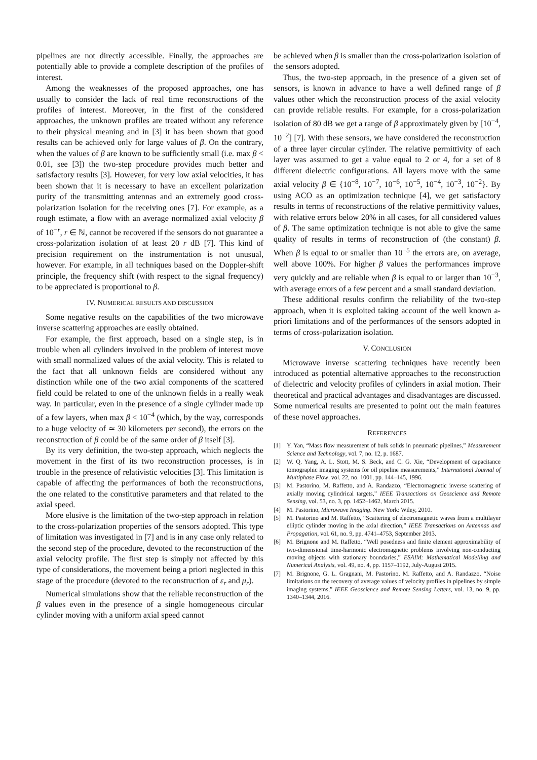pipelines are not directly accessible. Finally, the approaches are potentially able to provide a complete description of the profiles of interest.
Among the weaknesses of the proposed approaches, one has usually to consider the lack of real time reconstructions of the profiles of interest. Moreover, in the first of the considered approaches, the unknown profiles are treated without any reference to their physical meaning and in [3] it has been shown that good results can be achieved only for large values of β. On the contrary, when the values of β are known to be sufficiently small (i.e. max β < 0.01, see [3]) the two-step procedure provides much better and satisfactory results [3]. However, for very low axial velocities, it has been shown that it is necessary to have an excellent polarization purity of the transmitting antennas and an extremely good cross-polarization isolation for the receiving ones [7]. For example, as a rough estimate, a flow with an average normalized axial velocity β of 10<sup>−r</sup>, r ∈ ℕ, cannot be recovered if the sensors do not guarantee a cross-polarization isolation of at least 20 r dB [7]. This kind of precision requirement on the instrumentation is not unusual, however. For example, in all techniques based on the Doppler-shift principle, the frequency shift (with respect to the signal frequency) to be appreciated is proportional to β.
IV. NUMERICAL RESULTS AND DISCUSSION
Some negative results on the capabilities of the two microwave inverse scattering approaches are easily obtained.
For example, the first approach, based on a single step, is in trouble when all cylinders involved in the problem of interest move with small normalized values of the axial velocity. This is related to the fact that all unknown fields are considered without any distinction while one of the two axial components of the scattered field could be related to one of the unknown fields in a really weak way. In particular, even in the presence of a single cylinder made up of a few layers, when max β < 10<sup>−4</sup> (which, by the way, corresponds to a huge velocity of ≃ 30 kilometers per second), the errors on the reconstruction of β could be of the same order of β itself [3].
By its very definition, the two-step approach, which neglects the movement in the first of its two reconstruction processes, is in trouble in the presence of relativistic velocities [3]. This limitation is capable of affecting the performances of both the reconstructions, the one related to the constitutive parameters and that related to the axial speed.
More elusive is the limitation of the two-step approach in relation to the cross-polarization properties of the sensors adopted. This type of limitation was investigated in [7] and is in any case only related to the second step of the procedure, devoted to the reconstruction of the axial velocity profile. The first step is simply not affected by this type of considerations, the movement being a priori neglected in this stage of the procedure (devoted to the reconstruction of ε<sub>r</sub> and μ<sub>r</sub>).
Numerical simulations show that the reliable reconstruction of the β values even in the presence of a single homogeneous circular cylinder moving with a uniform axial speed cannot
be achieved when β is smaller than the cross-polarization isolation of the sensors adopted.
Thus, the two-step approach, in the presence of a given set of sensors, is known in advance to have a well defined range of β values other which the reconstruction process of the axial velocity can provide reliable results. For example, for a cross-polarization isolation of 80 dB we get a range of β approximately given by [10<sup>−4</sup>, 10<sup>−2</sup>] [7]. With these sensors, we have considered the reconstruction of a three layer circular cylinder. The relative permittivity of each layer was assumed to get a value equal to 2 or 4, for a set of 8 different dielectric configurations. All layers move with the same axial velocity β ∈ {10<sup>−8</sup>, 10<sup>−7</sup>, 10<sup>−6</sup>, 10<sup>−5</sup>, 10<sup>−4</sup>, 10<sup>−3</sup>, 10<sup>−2</sup>}. By using ACO as an optimization technique [4], we get satisfactory results in terms of reconstructions of the relative permittivity values, with relative errors below 20% in all cases, for all considered values of β. The same optimization technique is not able to give the same quality of results in terms of reconstruction of (the constant) β. When β is equal to or smaller than 10<sup>−5</sup> the errors are, on average, well above 100%. For higher β values the performances improve very quickly and are reliable when β is equal to or larger than 10<sup>−3</sup>, with average errors of a few percent and a small standard deviation.
These additional results confirm the reliability of the two-step approach, when it is exploited taking account of the well known a-priori limitations and of the performances of the sensors adopted in terms of cross-polarization isolation.
V. CONCLUSION
Microwave inverse scattering techniques have recently been introduced as potential alternative approaches to the reconstruction of dielectric and velocity profiles of cylinders in axial motion. Their theoretical and practical advantages and disadvantages are discussed. Some numerical results are presented to point out the main features of these novel approaches.
REFERENCES
[1] Y. Yan, “Mass flow measurement of bulk solids in pneumatic pipelines,” Measurement Science and Technology, vol. 7, no. 12, p. 1687.
[2] W. Q. Yang, A. L. Stott, M. S. Beck, and C. G. Xie, “Development of capacitance tomographic imaging systems for oil pipeline measurements,” International Journal of Multiphase Flow, vol. 22, no. 1001, pp. 144–145, 1996.
[3] M. Pastorino, M. Raffetto, and A. Randazzo, “Electromagnetic inverse scattering of axially moving cylindrical targets,” IEEE Transactions on Geoscience and Remote Sensing, vol. 53, no. 3, pp. 1452–1462, March 2015.
[4] M. Pastorino, Microwave Imaging. New York: Wiley, 2010.
[5] M. Pastorino and M. Raffetto, “Scattering of electromagnetic waves from a multilayer elliptic cylinder moving in the axial direction,” IEEE Transactions on Antennas and Propagation, vol. 61, no. 9, pp. 4741–4753, September 2013.
[6] M. Brignone and M. Raffetto, “Well posedness and finite element approximability of two-dimensional time-harmonic electromagnetic problems involving non-conducting moving objects with stationary boundaries,” ESAIM: Mathematical Modelling and Numerical Analysis, vol. 49, no. 4, pp. 1157–1192, July-August 2015.
[7] M. Brignone, G. L. Gragnani, M. Pastorino, M. Raffetto, and A. Randazzo, “Noise limitations on the recovery of average values of velocity profiles in pipelines by simple imaging systems,” IEEE Geoscience and Remote Sensing Letters, vol. 13, no. 9, pp. 1340–1344, 2016.